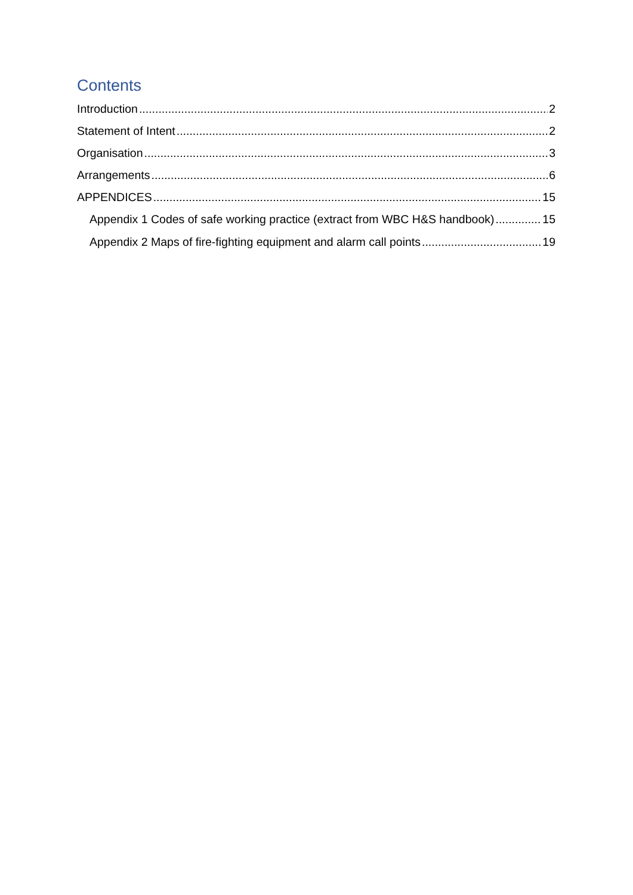Contents
Introduction 2
Statement of Intent 2
Organisation 3
Arrangements 6
APPENDICES 15
Appendix 1 Codes of safe working practice (extract from WBC H&S handbook) 15
Appendix 2 Maps of fire-fighting equipment and alarm call points 19